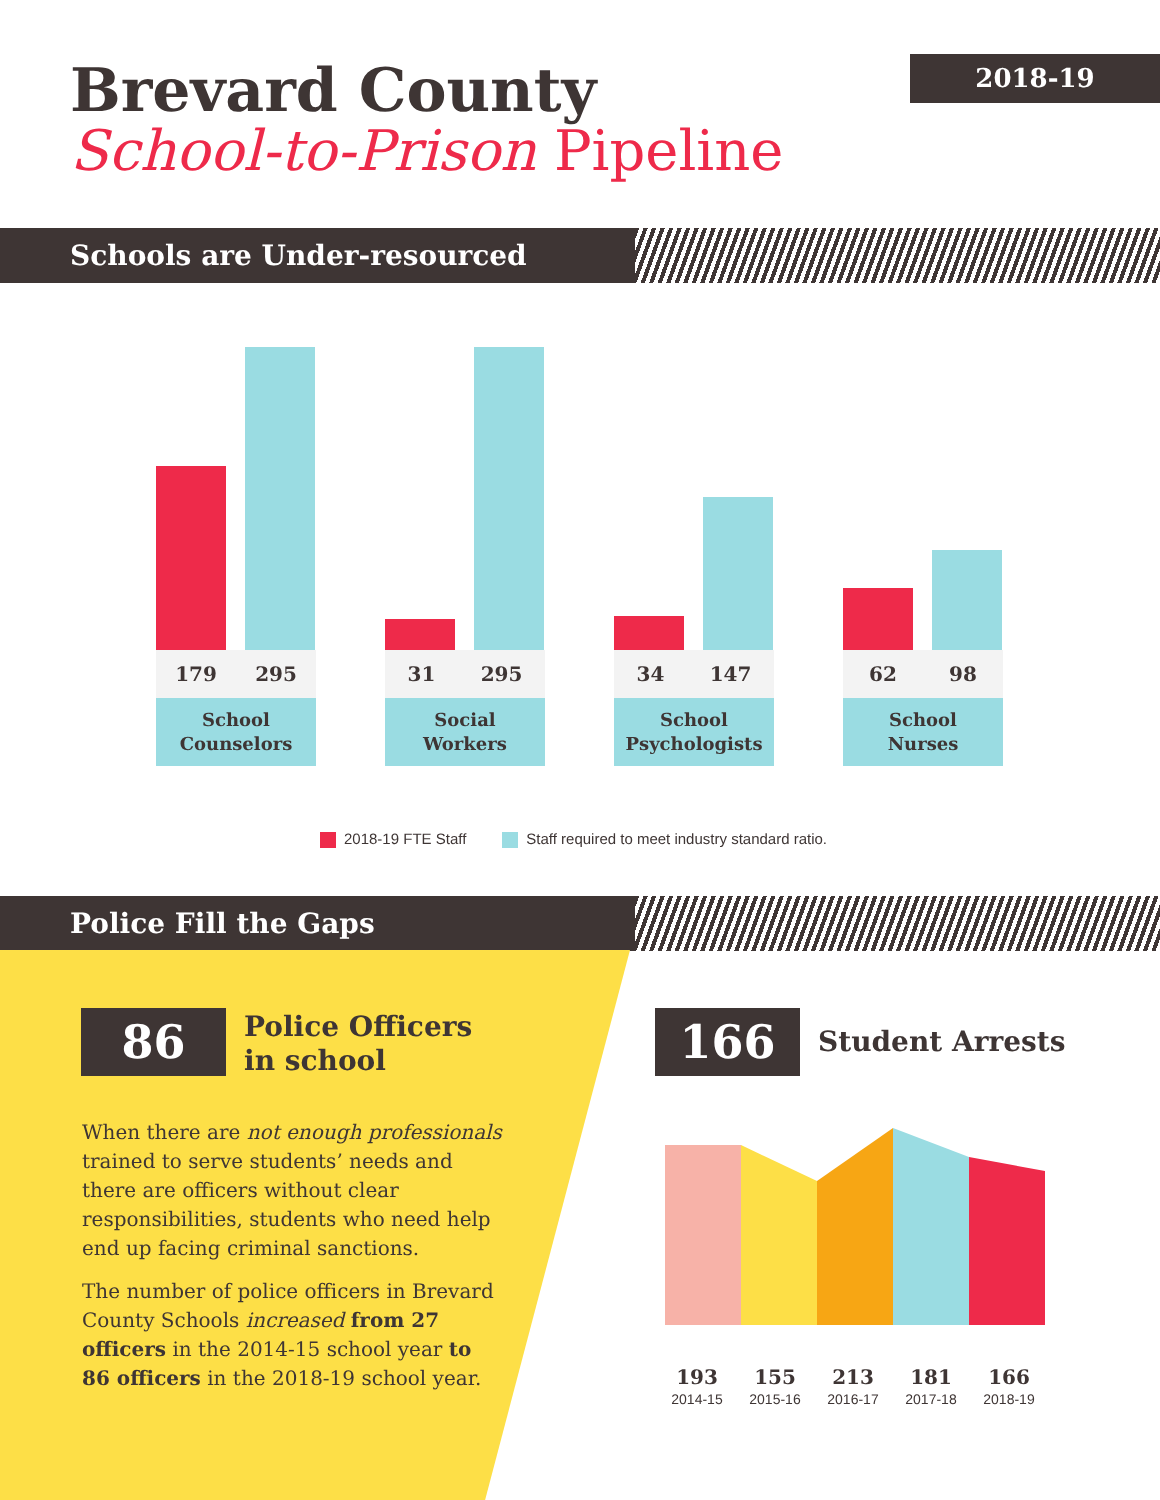Brevard County
School-to-Prison Pipeline
2018-19
Schools are Under-resourced
179 295 31 295 34 147 62 98
School
Counselors
Social
Workers
School
Psychologists
School
Nurses
2018-19 FTE Staff Staff required to meet industry standard ratio.
Police Fill the Gaps
86
Police Officers
in school
When there are not enough professionals trained to serve students’ needs and there are officers without clear responsibilities, students who need help end up facing criminal sanctions.
The number of police officers in Brevard County Schools increased from 27 officers in the 2014-15 school year to 86 officers in the 2018-19 school year.
166 Student Arrests
193
2014-15
155
2015-16
213
2016-17
181
2017-18
166
2018-19